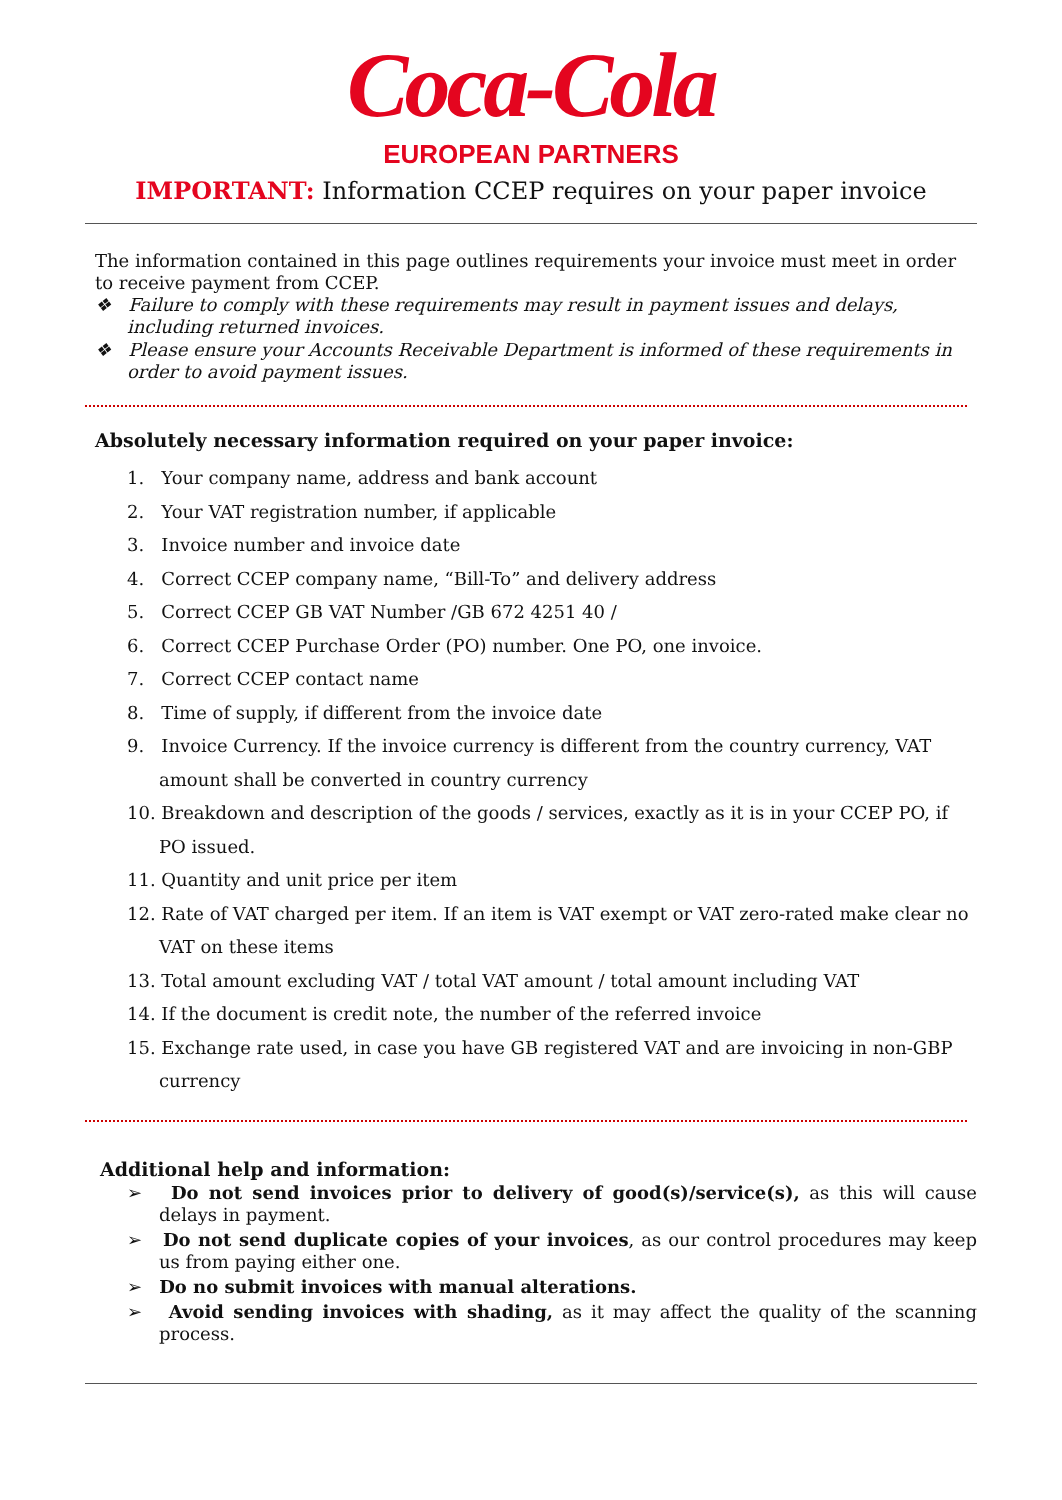Coca-Cola
EUROPEAN PARTNERS
IMPORTANT: Information CCEP requires on your paper invoice
The information contained in this page outlines requirements your invoice must meet in order to receive payment from CCEP.
❖ Failure to comply with these requirements may result in payment issues and delays, including returned invoices.
❖ Please ensure your Accounts Receivable Department is informed of these requirements in order to avoid payment issues.
Absolutely necessary information required on your paper invoice:
1. Your company name, address and bank account
2. Your VAT registration number, if applicable
3. Invoice number and invoice date
4. Correct CCEP company name, “Bill-To” and delivery address
5. Correct CCEP GB VAT Number /GB 672 4251 40 /
6. Correct CCEP Purchase Order (PO) number. One PO, one invoice.
7. Correct CCEP contact name
8. Time of supply, if different from the invoice date
9. Invoice Currency. If the invoice currency is different from the country currency, VAT amount shall be converted in country currency
10. Breakdown and description of the goods / services, exactly as it is in your CCEP PO, if PO issued.
11. Quantity and unit price per item
12. Rate of VAT charged per item. If an item is VAT exempt or VAT zero-rated make clear no VAT on these items
13. Total amount excluding VAT / total VAT amount / total amount including VAT
14. If the document is credit note, the number of the referred invoice
15. Exchange rate used, in case you have GB registered VAT and are invoicing in non-GBP currency
Additional help and information:
➢ Do not send invoices prior to delivery of good(s)/service(s), as this will cause delays in payment.
➢ Do not send duplicate copies of your invoices, as our control procedures may keep us from paying either one.
➢ Do no submit invoices with manual alterations.
➢ Avoid sending invoices with shading, as it may affect the quality of the scanning process.